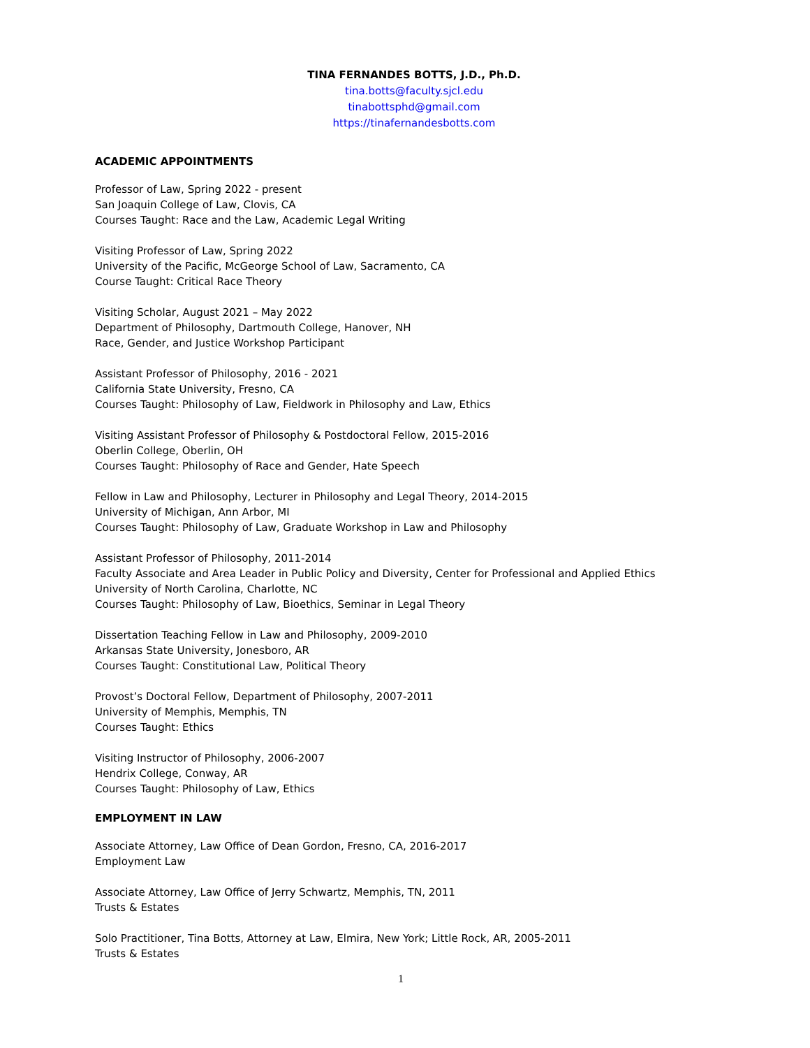TINA FERNANDES BOTTS, J.D., Ph.D.
tina.botts@faculty.sjcl.edu
tinabottsphd@gmail.com
https://tinafernandesbotts.com
ACADEMIC APPOINTMENTS
Professor of Law, Spring 2022 - present
San Joaquin College of Law, Clovis, CA
Courses Taught: Race and the Law, Academic Legal Writing
Visiting Professor of Law, Spring 2022
University of the Pacific, McGeorge School of Law, Sacramento, CA
Course Taught: Critical Race Theory
Visiting Scholar, August 2021 – May 2022
Department of Philosophy, Dartmouth College, Hanover, NH
Race, Gender, and Justice Workshop Participant
Assistant Professor of Philosophy, 2016 - 2021
California State University, Fresno, CA
Courses Taught: Philosophy of Law, Fieldwork in Philosophy and Law, Ethics
Visiting Assistant Professor of Philosophy & Postdoctoral Fellow, 2015-2016
Oberlin College, Oberlin, OH
Courses Taught: Philosophy of Race and Gender, Hate Speech
Fellow in Law and Philosophy, Lecturer in Philosophy and Legal Theory, 2014-2015
University of Michigan, Ann Arbor, MI
Courses Taught: Philosophy of Law, Graduate Workshop in Law and Philosophy
Assistant Professor of Philosophy, 2011-2014
Faculty Associate and Area Leader in Public Policy and Diversity, Center for Professional and Applied Ethics
University of North Carolina, Charlotte, NC
Courses Taught: Philosophy of Law, Bioethics, Seminar in Legal Theory
Dissertation Teaching Fellow in Law and Philosophy, 2009-2010
Arkansas State University, Jonesboro, AR
Courses Taught: Constitutional Law, Political Theory
Provost’s Doctoral Fellow, Department of Philosophy, 2007-2011
University of Memphis, Memphis, TN
Courses Taught: Ethics
Visiting Instructor of Philosophy, 2006-2007
Hendrix College, Conway, AR
Courses Taught: Philosophy of Law, Ethics
EMPLOYMENT IN LAW
Associate Attorney, Law Office of Dean Gordon, Fresno, CA, 2016-2017
Employment Law
Associate Attorney, Law Office of Jerry Schwartz, Memphis, TN, 2011
Trusts & Estates
Solo Practitioner, Tina Botts, Attorney at Law, Elmira, New York; Little Rock, AR, 2005-2011
Trusts & Estates
1